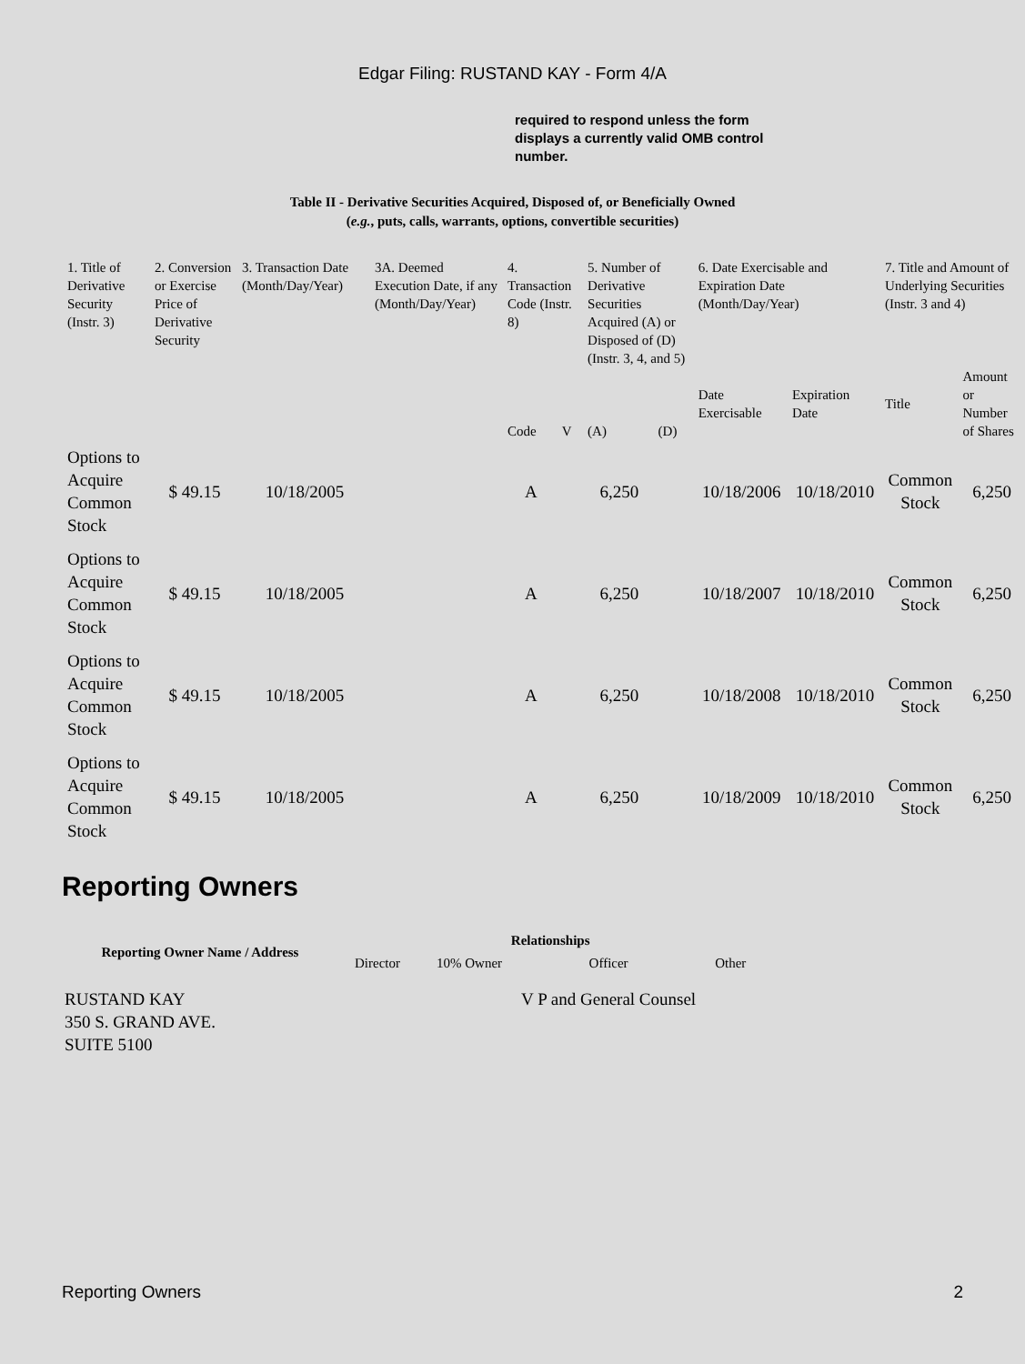Edgar Filing: RUSTAND KAY - Form 4/A
required to respond unless the form displays a currently valid OMB control number.
Table II - Derivative Securities Acquired, Disposed of, or Beneficially Owned
(e.g., puts, calls, warrants, options, convertible securities)
| 1. Title of Derivative Security (Instr. 3) | 2. Conversion or Exercise Price of Derivative Security | 3. Transaction Date (Month/Day/Year) | 3A. Deemed Execution Date, if any (Month/Day/Year) | 4. Transaction Code (Instr. 8) | | 5. Number of Derivative Securities Acquired (A) or Disposed of (D) (Instr. 3, 4, and 5) | | 6. Date Exercisable and Expiration Date (Month/Day/Year) | | 7. Title and Amount of Underlying Securities (Instr. 3 and 4) | |
| --- | --- | --- | --- | --- | --- | --- | --- | --- | --- | --- | --- |
| | | | | Code | V | (A) | (D) | Date Exercisable | Expiration Date | Title | Amount or Number of Shares |
| Options to Acquire Common Stock | $ 49.15 | 10/18/2005 | | A | | 6,250 | | 10/18/2006 | 10/18/2010 | Common Stock | 6,250 |
| Options to Acquire Common Stock | $ 49.15 | 10/18/2005 | | A | | 6,250 | | 10/18/2007 | 10/18/2010 | Common Stock | 6,250 |
| Options to Acquire Common Stock | $ 49.15 | 10/18/2005 | | A | | 6,250 | | 10/18/2008 | 10/18/2010 | Common Stock | 6,250 |
| Options to Acquire Common Stock | $ 49.15 | 10/18/2005 | | A | | 6,250 | | 10/18/2009 | 10/18/2010 | Common Stock | 6,250 |
Reporting Owners
| Reporting Owner Name / Address | Relationships | | | |
| --- | --- | --- | --- | --- |
| | Director | 10% Owner | Officer | Other |
| RUSTAND KAY 350 S. GRAND AVE. SUITE 5100 | | | V P and General Counsel | |
Reporting Owners 2